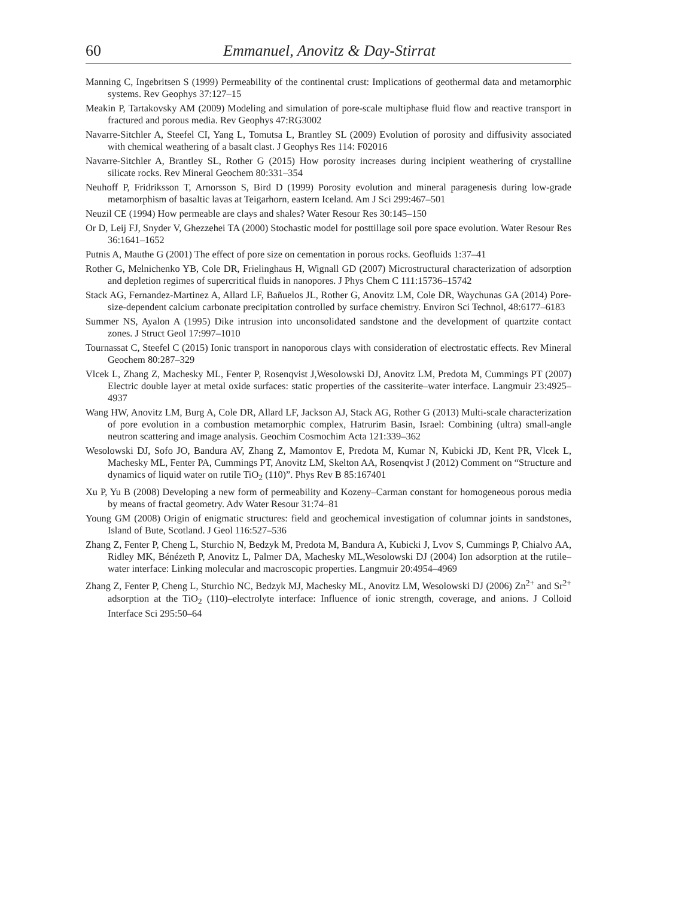60 Emmanuel, Anovitz & Day-Stirrat
Manning C, Ingebritsen S (1999) Permeability of the continental crust: Implications of geothermal data and metamorphic systems. Rev Geophys 37:127–15
Meakin P, Tartakovsky AM (2009) Modeling and simulation of pore-scale multiphase fluid flow and reactive transport in fractured and porous media. Rev Geophys 47:RG3002
Navarre-Sitchler A, Steefel CI, Yang L, Tomutsa L, Brantley SL (2009) Evolution of porosity and diffusivity associated with chemical weathering of a basalt clast. J Geophys Res 114: F02016
Navarre-Sitchler A, Brantley SL, Rother G (2015) How porosity increases during incipient weathering of crystalline silicate rocks. Rev Mineral Geochem 80:331–354
Neuhoff P, Fridriksson T, Arnorsson S, Bird D (1999) Porosity evolution and mineral paragenesis during low-grade metamorphism of basaltic lavas at Teigarhorn, eastern Iceland. Am J Sci 299:467–501
Neuzil CE (1994) How permeable are clays and shales? Water Resour Res 30:145–150
Or D, Leij FJ, Snyder V, Ghezzehei TA (2000) Stochastic model for posttillage soil pore space evolution. Water Resour Res 36:1641–1652
Putnis A, Mauthe G (2001) The effect of pore size on cementation in porous rocks. Geofluids 1:37–41
Rother G, Melnichenko YB, Cole DR, Frielinghaus H, Wignall GD (2007) Microstructural characterization of adsorption and depletion regimes of supercritical fluids in nanopores. J Phys Chem C 111:15736–15742
Stack AG, Fernandez-Martinez A, Allard LF, Bañuelos JL, Rother G, Anovitz LM, Cole DR, Waychunas GA (2014) Pore-size-dependent calcium carbonate precipitation controlled by surface chemistry. Environ Sci Technol, 48:6177–6183
Summer NS, Ayalon A (1995) Dike intrusion into unconsolidated sandstone and the development of quartzite contact zones. J Struct Geol 17:997–1010
Tournassat C, Steefel C (2015) Ionic transport in nanoporous clays with consideration of electrostatic effects. Rev Mineral Geochem 80:287–329
Vlcek L, Zhang Z, Machesky ML, Fenter P, Rosenqvist J,Wesolowski DJ, Anovitz LM, Predota M, Cummings PT (2007) Electric double layer at metal oxide surfaces: static properties of the cassiterite–water interface. Langmuir 23:4925–4937
Wang HW, Anovitz LM, Burg A, Cole DR, Allard LF, Jackson AJ, Stack AG, Rother G (2013) Multi-scale characterization of pore evolution in a combustion metamorphic complex, Hatrurim Basin, Israel: Combining (ultra) small-angle neutron scattering and image analysis. Geochim Cosmochim Acta 121:339–362
Wesolowski DJ, Sofo JO, Bandura AV, Zhang Z, Mamontov E, Predota M, Kumar N, Kubicki JD, Kent PR, Vlcek L, Machesky ML, Fenter PA, Cummings PT, Anovitz LM, Skelton AA, Rosenqvist J (2012) Comment on “Structure and dynamics of liquid water on rutile TiO<sub>2</sub> (110)”. Phys Rev B 85:167401
Xu P, Yu B (2008) Developing a new form of permeability and Kozeny–Carman constant for homogeneous porous media by means of fractal geometry. Adv Water Resour 31:74–81
Young GM (2008) Origin of enigmatic structures: field and geochemical investigation of columnar joints in sandstones, Island of Bute, Scotland. J Geol 116:527–536
Zhang Z, Fenter P, Cheng L, Sturchio N, Bedzyk M, Predota M, Bandura A, Kubicki J, Lvov S, Cummings P, Chialvo AA, Ridley MK, Bénézeth P, Anovitz L, Palmer DA, Machesky ML,Wesolowski DJ (2004) Ion adsorption at the rutile–water interface: Linking molecular and macroscopic properties. Langmuir 20:4954–4969
Zhang Z, Fenter P, Cheng L, Sturchio NC, Bedzyk MJ, Machesky ML, Anovitz LM, Wesolowski DJ (2006) Zn<sup>2+</sup> and Sr<sup>2+</sup> adsorption at the TiO<sub>2</sub> (110)–electrolyte interface: Influence of ionic strength, coverage, and anions. J Colloid Interface Sci 295:50–64